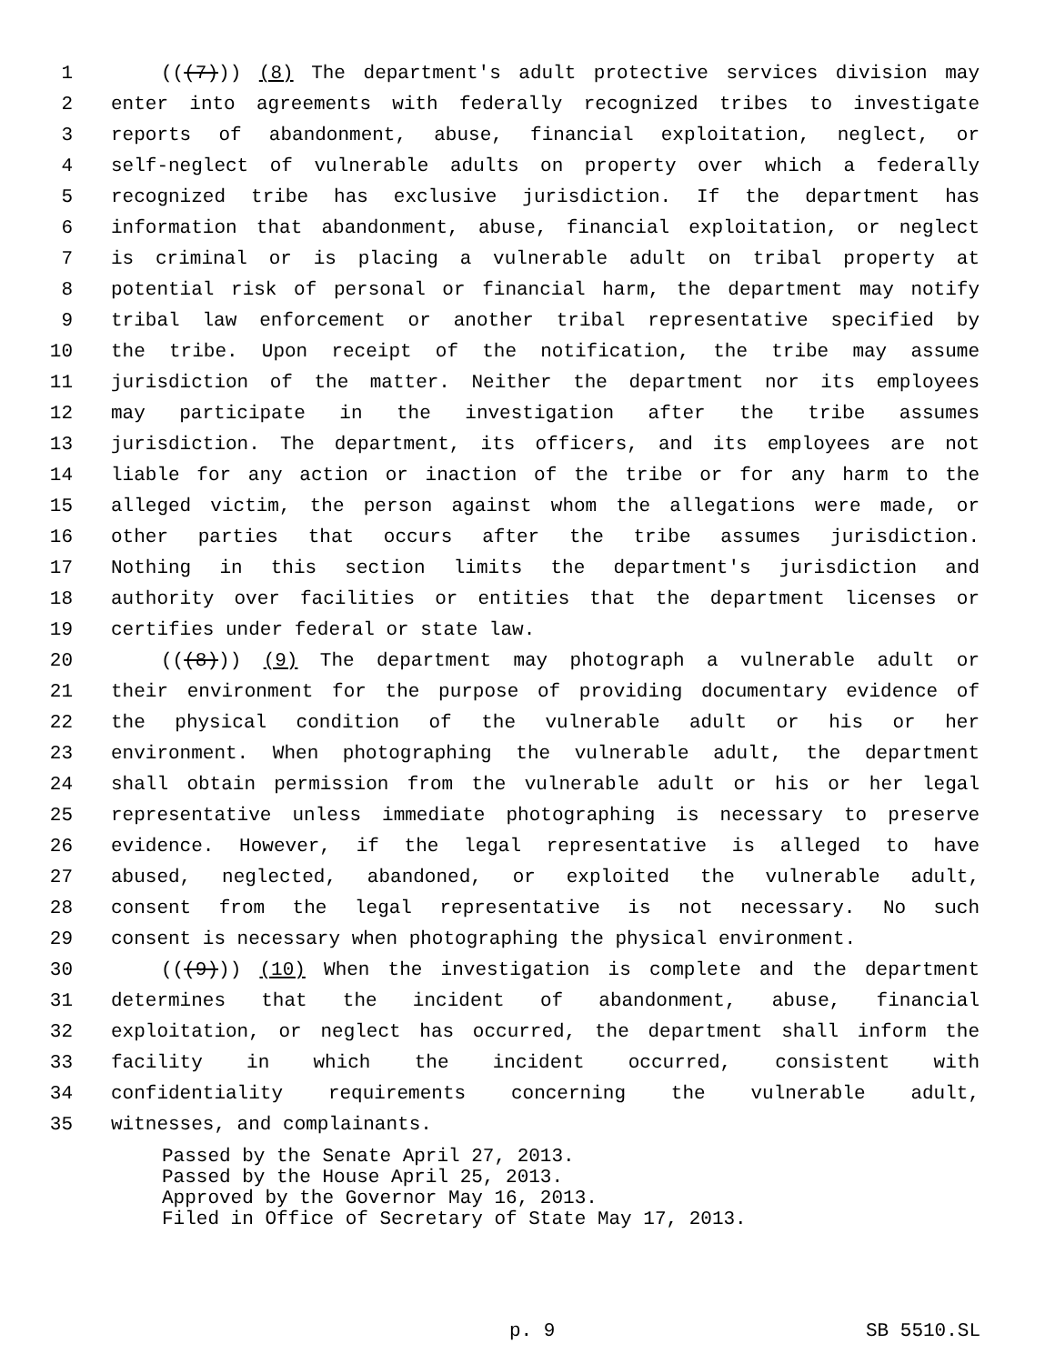1 (((7))) (8) The department's adult protective services division may
2 enter into agreements with federally recognized tribes to investigate
3 reports of abandonment, abuse, financial exploitation, neglect, or
4 self-neglect of vulnerable adults on property over which a federally
5 recognized tribe has exclusive jurisdiction. If the department has
6 information that abandonment, abuse, financial exploitation, or neglect
7 is criminal or is placing a vulnerable adult on tribal property at
8 potential risk of personal or financial harm, the department may notify
9 tribal law enforcement or another tribal representative specified by
10 the tribe. Upon receipt of the notification, the tribe may assume
11 jurisdiction of the matter. Neither the department nor its employees
12 may participate in the investigation after the tribe assumes
13 jurisdiction. The department, its officers, and its employees are not
14 liable for any action or inaction of the tribe or for any harm to the
15 alleged victim, the person against whom the allegations were made, or
16 other parties that occurs after the tribe assumes jurisdiction.
17 Nothing in this section limits the department's jurisdiction and
18 authority over facilities or entities that the department licenses or
19 certifies under federal or state law.
20 (((8))) (9) The department may photograph a vulnerable adult or
21 their environment for the purpose of providing documentary evidence of
22 the physical condition of the vulnerable adult or his or her
23 environment. When photographing the vulnerable adult, the department
24 shall obtain permission from the vulnerable adult or his or her legal
25 representative unless immediate photographing is necessary to preserve
26 evidence. However, if the legal representative is alleged to have
27 abused, neglected, abandoned, or exploited the vulnerable adult,
28 consent from the legal representative is not necessary. No such
29 consent is necessary when photographing the physical environment.
30 (((9))) (10) When the investigation is complete and the department
31 determines that the incident of abandonment, abuse, financial
32 exploitation, or neglect has occurred, the department shall inform the
33 facility in which the incident occurred, consistent with
34 confidentiality requirements concerning the vulnerable adult,
35 witnesses, and complainants.
Passed by the Senate April 27, 2013.
Passed by the House April 25, 2013.
Approved by the Governor May 16, 2013.
Filed in Office of Secretary of State May 17, 2013.
p. 9 SB 5510.SL